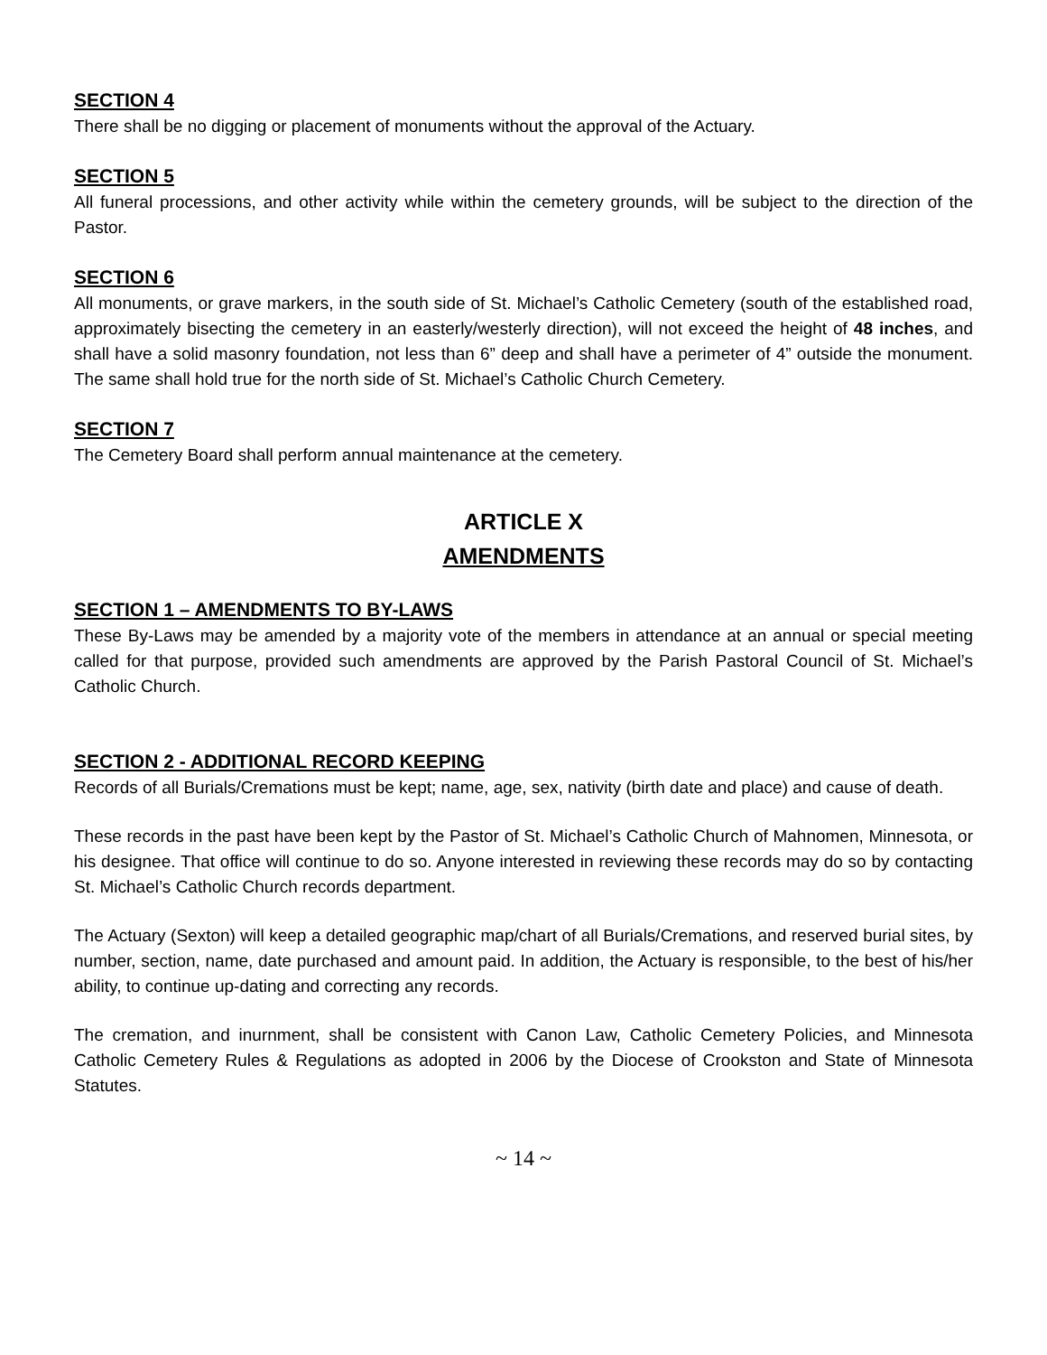SECTION 4
There shall be no digging or placement of monuments without the approval of the Actuary.
SECTION 5
All funeral processions, and other activity while within the cemetery grounds, will be subject to the direction of the Pastor.
SECTION 6
All monuments, or grave markers, in the south side of St. Michael’s Catholic Cemetery (south of the established road, approximately bisecting the cemetery in an easterly/westerly direction), will not exceed the height of 48 inches, and shall have a solid masonry foundation, not less than 6” deep and shall have a perimeter of 4” outside the monument. The same shall hold true for the north side of St. Michael’s Catholic Church Cemetery.
SECTION 7
The Cemetery Board shall perform annual maintenance at the cemetery.
ARTICLE X
AMENDMENTS
SECTION 1 – AMENDMENTS TO BY-LAWS
These By-Laws may be amended by a majority vote of the members in attendance at an annual or special meeting called for that purpose, provided such amendments are approved by the Parish Pastoral Council of St. Michael’s Catholic Church.
SECTION 2 - ADDITIONAL RECORD KEEPING
Records of all Burials/Cremations must be kept; name, age, sex, nativity (birth date and place) and cause of death.
These records in the past have been kept by the Pastor of St. Michael’s Catholic Church of Mahnomen, Minnesota, or his designee. That office will continue to do so. Anyone interested in reviewing these records may do so by contacting St. Michael’s Catholic Church records department.
The Actuary (Sexton) will keep a detailed geographic map/chart of all Burials/Cremations, and reserved burial sites, by number, section, name, date purchased and amount paid. In addition, the Actuary is responsible, to the best of his/her ability, to continue up-dating and correcting any records.
The cremation, and inurnment, shall be consistent with Canon Law, Catholic Cemetery Policies, and Minnesota Catholic Cemetery Rules & Regulations as adopted in 2006 by the Diocese of Crookston and State of Minnesota Statutes.
~ 14 ~